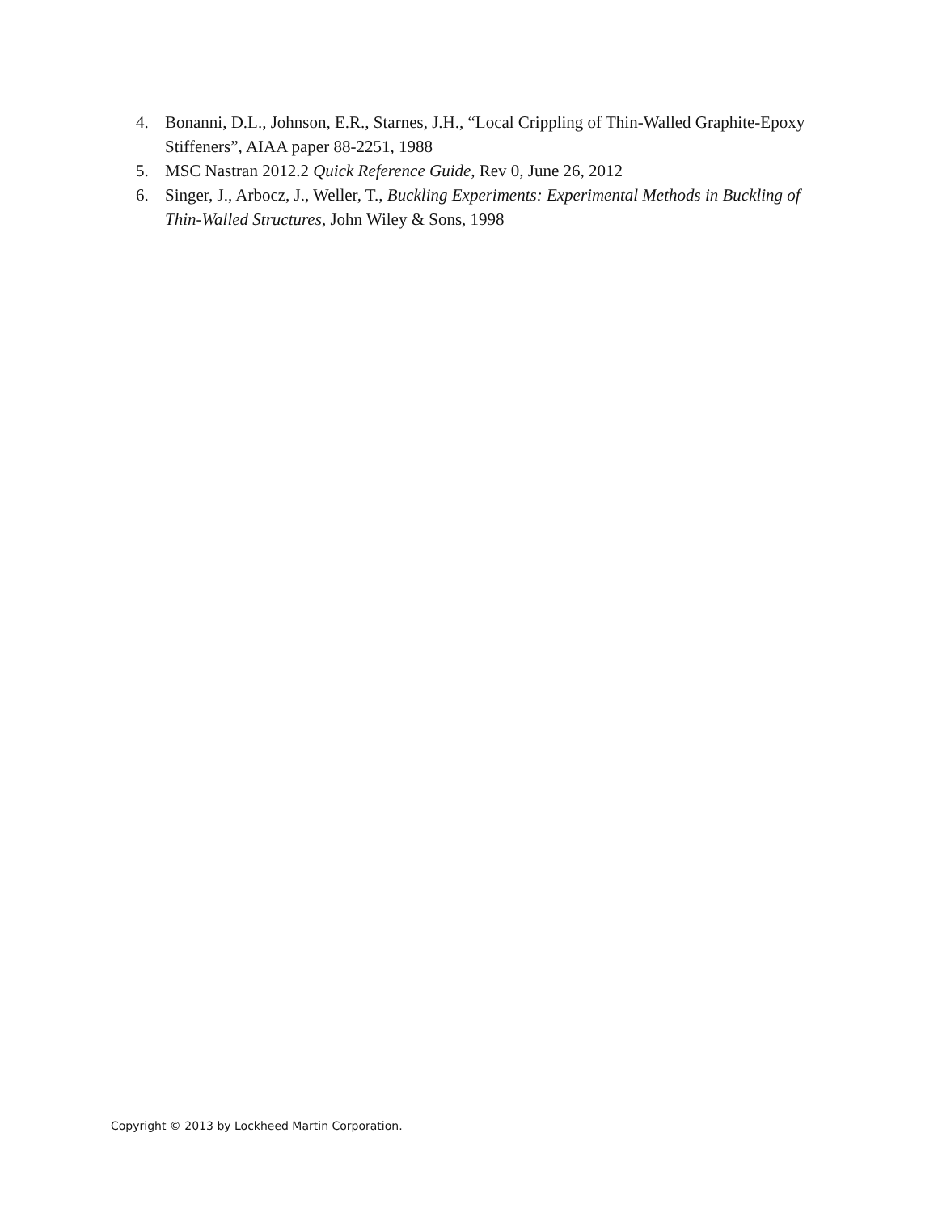4. Bonanni, D.L., Johnson, E.R., Starnes, J.H., “Local Crippling of Thin-Walled Graphite-Epoxy Stiffeners”, AIAA paper 88-2251, 1988
5. MSC Nastran 2012.2 Quick Reference Guide, Rev 0, June 26, 2012
6. Singer, J., Arbocz, J., Weller, T., Buckling Experiments: Experimental Methods in Buckling of Thin-Walled Structures, John Wiley & Sons, 1998
Copyright © 2013 by Lockheed Martin Corporation.